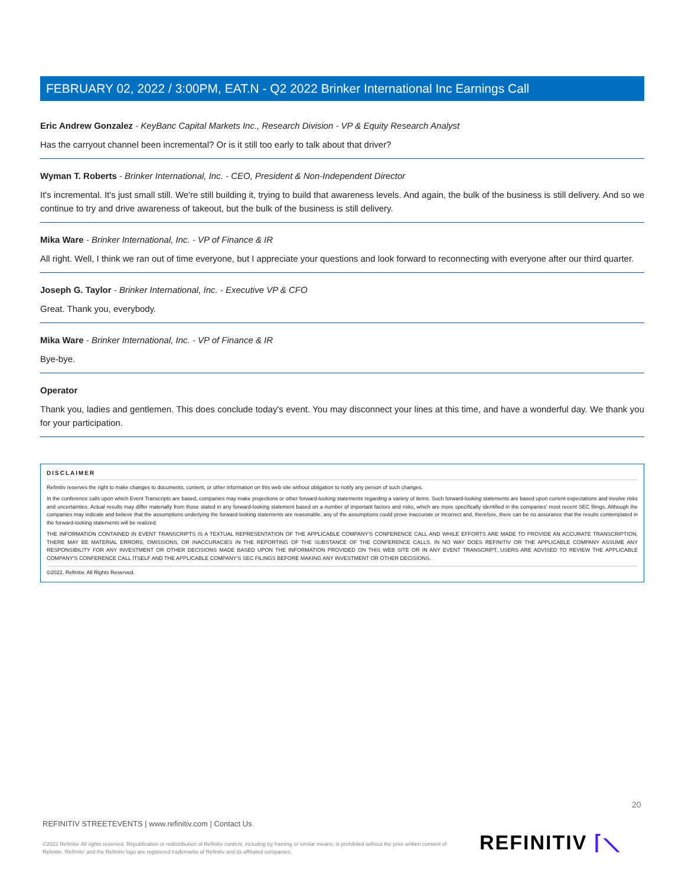FEBRUARY 02, 2022 / 3:00PM, EAT.N - Q2 2022 Brinker International Inc Earnings Call
Eric Andrew Gonzalez - KeyBanc Capital Markets Inc., Research Division - VP & Equity Research Analyst
Has the carryout channel been incremental? Or is it still too early to talk about that driver?
Wyman T. Roberts - Brinker International, Inc. - CEO, President & Non-Independent Director
It's incremental. It's just small still. We're still building it, trying to build that awareness levels. And again, the bulk of the business is still delivery. And so we continue to try and drive awareness of takeout, but the bulk of the business is still delivery.
Mika Ware - Brinker International, Inc. - VP of Finance & IR
All right. Well, I think we ran out of time everyone, but I appreciate your questions and look forward to reconnecting with everyone after our third quarter.
Joseph G. Taylor - Brinker International, Inc. - Executive VP & CFO
Great. Thank you, everybody.
Mika Ware - Brinker International, Inc. - VP of Finance & IR
Bye-bye.
Operator
Thank you, ladies and gentlemen. This does conclude today's event. You may disconnect your lines at this time, and have a wonderful day. We thank you for your participation.
DISCLAIMER
Refinitiv reserves the right to make changes to documents, content, or other information on this web site without obligation to notify any person of such changes.
In the conference calls upon which Event Transcripts are based, companies may make projections or other forward-looking statements regarding a variety of items. Such forward-looking statements are based upon current expectations and involve risks and uncertainties. Actual results may differ materially from those stated in any forward-looking statement based on a number of important factors and risks, which are more specifically identified in the companies' most recent SEC filings. Although the companies may indicate and believe that the assumptions underlying the forward-looking statements are reasonable, any of the assumptions could prove inaccurate or incorrect and, therefore, there can be no assurance that the results contemplated in the forward-looking statements will be realized.
THE INFORMATION CONTAINED IN EVENT TRANSCRIPTS IS A TEXTUAL REPRESENTATION OF THE APPLICABLE COMPANY'S CONFERENCE CALL AND WHILE EFFORTS ARE MADE TO PROVIDE AN ACCURATE TRANSCRIPTION, THERE MAY BE MATERIAL ERRORS, OMISSIONS, OR INACCURACIES IN THE REPORTING OF THE SUBSTANCE OF THE CONFERENCE CALLS. IN NO WAY DOES REFINITIV OR THE APPLICABLE COMPANY ASSUME ANY RESPONSIBILITY FOR ANY INVESTMENT OR OTHER DECISIONS MADE BASED UPON THE INFORMATION PROVIDED ON THIS WEB SITE OR IN ANY EVENT TRANSCRIPT. USERS ARE ADVISED TO REVIEW THE APPLICABLE COMPANY'S CONFERENCE CALL ITSELF AND THE APPLICABLE COMPANY'S SEC FILINGS BEFORE MAKING ANY INVESTMENT OR OTHER DECISIONS.
©2022, Refinitiv. All Rights Reserved.
20
REFINITIV STREETEVENTS | www.refinitiv.com | Contact Us
©2022 Refinitiv. All rights reserved. Republication or redistribution of Refinitiv content, including by framing or similar means, is prohibited without the prior written consent of Refinitiv. 'Refinitiv' and the Refinitiv logo are registered trademarks of Refinitiv and its affiliated companies.
REFINITIV ⌈⟍